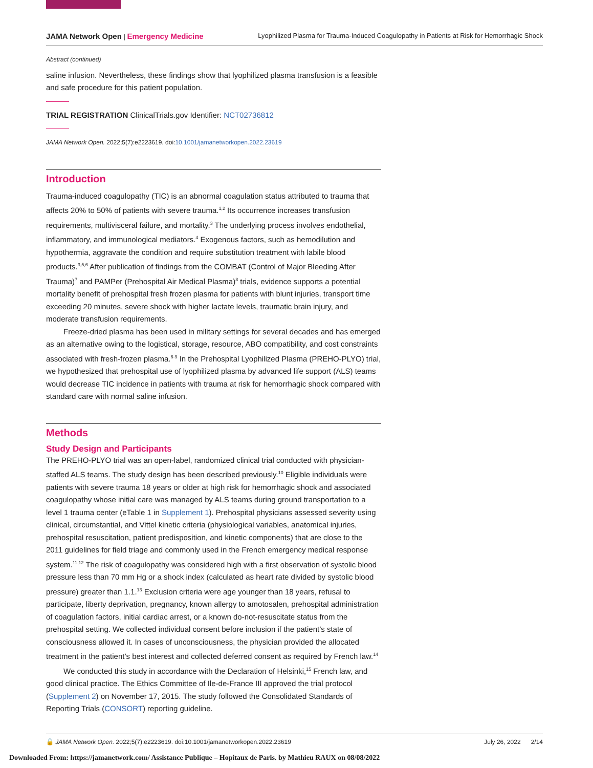JAMA Network Open | Emergency Medicine Lyophilized Plasma for Trauma-Induced Coagulopathy in Patients at Risk for Hemorrhagic Shock
Abstract (continued)
saline infusion. Nevertheless, these findings show that lyophilized plasma transfusion is a feasible and safe procedure for this patient population.
TRIAL REGISTRATION ClinicalTrials.gov Identifier: NCT02736812
JAMA Network Open. 2022;5(7):e2223619. doi:10.1001/jamanetworkopen.2022.23619
Introduction
Trauma-induced coagulopathy (TIC) is an abnormal coagulation status attributed to trauma that affects 20% to 50% of patients with severe trauma.<sup>1,2</sup> Its occurrence increases transfusion requirements, multivisceral failure, and mortality.<sup>3</sup> The underlying process involves endothelial, inflammatory, and immunological mediators.<sup>4</sup> Exogenous factors, such as hemodilution and hypothermia, aggravate the condition and require substitution treatment with labile blood products.<sup>3,5,6</sup> After publication of findings from the COMBAT (Control of Major Bleeding After Trauma)<sup>7</sup> and PAMPer (Prehospital Air Medical Plasma)<sup>8</sup> trials, evidence supports a potential mortality benefit of prehospital fresh frozen plasma for patients with blunt injuries, transport time exceeding 20 minutes, severe shock with higher lactate levels, traumatic brain injury, and moderate transfusion requirements.
Freeze-dried plasma has been used in military settings for several decades and has emerged as an alternative owing to the logistical, storage, resource, ABO compatibility, and cost constraints associated with fresh-frozen plasma.<sup>6-9</sup> In the Prehospital Lyophilized Plasma (PREHO-PLYO) trial, we hypothesized that prehospital use of lyophilized plasma by advanced life support (ALS) teams would decrease TIC incidence in patients with trauma at risk for hemorrhagic shock compared with standard care with normal saline infusion.
Methods
Study Design and Participants
The PREHO-PLYO trial was an open-label, randomized clinical trial conducted with physician-staffed ALS teams. The study design has been described previously.<sup>10</sup> Eligible individuals were patients with severe trauma 18 years or older at high risk for hemorrhagic shock and associated coagulopathy whose initial care was managed by ALS teams during ground transportation to a level 1 trauma center (eTable 1 in Supplement 1). Prehospital physicians assessed severity using clinical, circumstantial, and Vittel kinetic criteria (physiological variables, anatomical injuries, prehospital resuscitation, patient predisposition, and kinetic components) that are close to the 2011 guidelines for field triage and commonly used in the French emergency medical response system.<sup>11,12</sup> The risk of coagulopathy was considered high with a first observation of systolic blood pressure less than 70 mm Hg or a shock index (calculated as heart rate divided by systolic blood pressure) greater than 1.1.<sup>13</sup> Exclusion criteria were age younger than 18 years, refusal to participate, liberty deprivation, pregnancy, known allergy to amotosalen, prehospital administration of coagulation factors, initial cardiac arrest, or a known do-not-resuscitate status from the prehospital setting. We collected individual consent before inclusion if the patient’s state of consciousness allowed it. In cases of unconsciousness, the physician provided the allocated treatment in the patient’s best interest and collected deferred consent as required by French law.<sup>14</sup>
We conducted this study in accordance with the Declaration of Helsinki,<sup>15</sup> French law, and good clinical practice. The Ethics Committee of Ile-de-France III approved the trial protocol (Supplement 2) on November 17, 2015. The study followed the Consolidated Standards of Reporting Trials (CONSORT) reporting guideline.
🔓 JAMA Network Open. 2022;5(7):e2223619. doi:10.1001/jamanetworkopen.2022.23619 July 26, 2022 2/14
Downloaded From: https://jamanetwork.com/ Assistance Publique – Hopitaux de Paris. by Mathieu RAUX on 08/08/2022